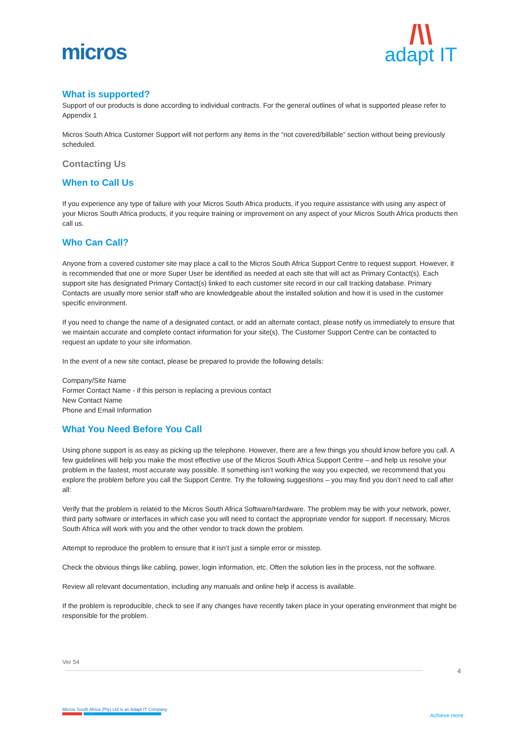micros
/\\
adapt IT
What is supported?
Support of our products is done according to individual contracts. For the general outlines of what is supported please refer to Appendix 1
Micros South Africa Customer Support will not perform any items in the “not covered/billable” section without being previously scheduled.
Contacting Us
When to Call Us
If you experience any type of failure with your Micros South Africa products, if you require assistance with using any aspect of your Micros South Africa products, if you require training or improvement on any aspect of your Micros South Africa products then call us.
Who Can Call?
Anyone from a covered customer site may place a call to the Micros South Africa Support Centre to request support. However, it is recommended that one or more Super User be identified as needed at each site that will act as Primary Contact(s). Each support site has designated Primary Contact(s) linked to each customer site record in our call tracking database. Primary Contacts are usually more senior staff who are knowledgeable about the installed solution and how it is used in the customer specific environment.
If you need to change the name of a designated contact, or add an alternate contact, please notify us immediately to ensure that we maintain accurate and complete contact information for your site(s). The Customer Support Centre can be contacted to request an update to your site information.
In the event of a new site contact, please be prepared to provide the following details:
Company/Site Name
Former Contact Name - if this person is replacing a previous contact
New Contact Name
Phone and Email Information
What You Need Before You Call
Using phone support is as easy as picking up the telephone. However, there are a few things you should know before you call. A few guidelines will help you make the most effective use of the Micros South Africa Support Centre – and help us resolve your problem in the fastest, most accurate way possible. If something isn’t working the way you expected, we recommend that you explore the problem before you call the Support Centre. Try the following suggestions – you may find you don’t need to call after all:
Verify that the problem is related to the Micros South Africa Software/Hardware. The problem may be with your network, power, third party software or interfaces in which case you will need to contact the appropriate vendor for support. If necessary, Micros South Africa will work with you and the other vendor to track down the problem.
Attempt to reproduce the problem to ensure that it isn’t just a simple error or misstep.
Check the obvious things like cabling, power, login information, etc. Often the solution lies in the process, not the software.
Review all relevant documentation, including any manuals and online help if access is available.
If the problem is reproducible, check to see if any changes have recently taken place in your operating environment that might be responsible for the problem.
Ver 54
4
Micros South Africa (Pty) Ltd is an Adapt IT Company
Achieve more.